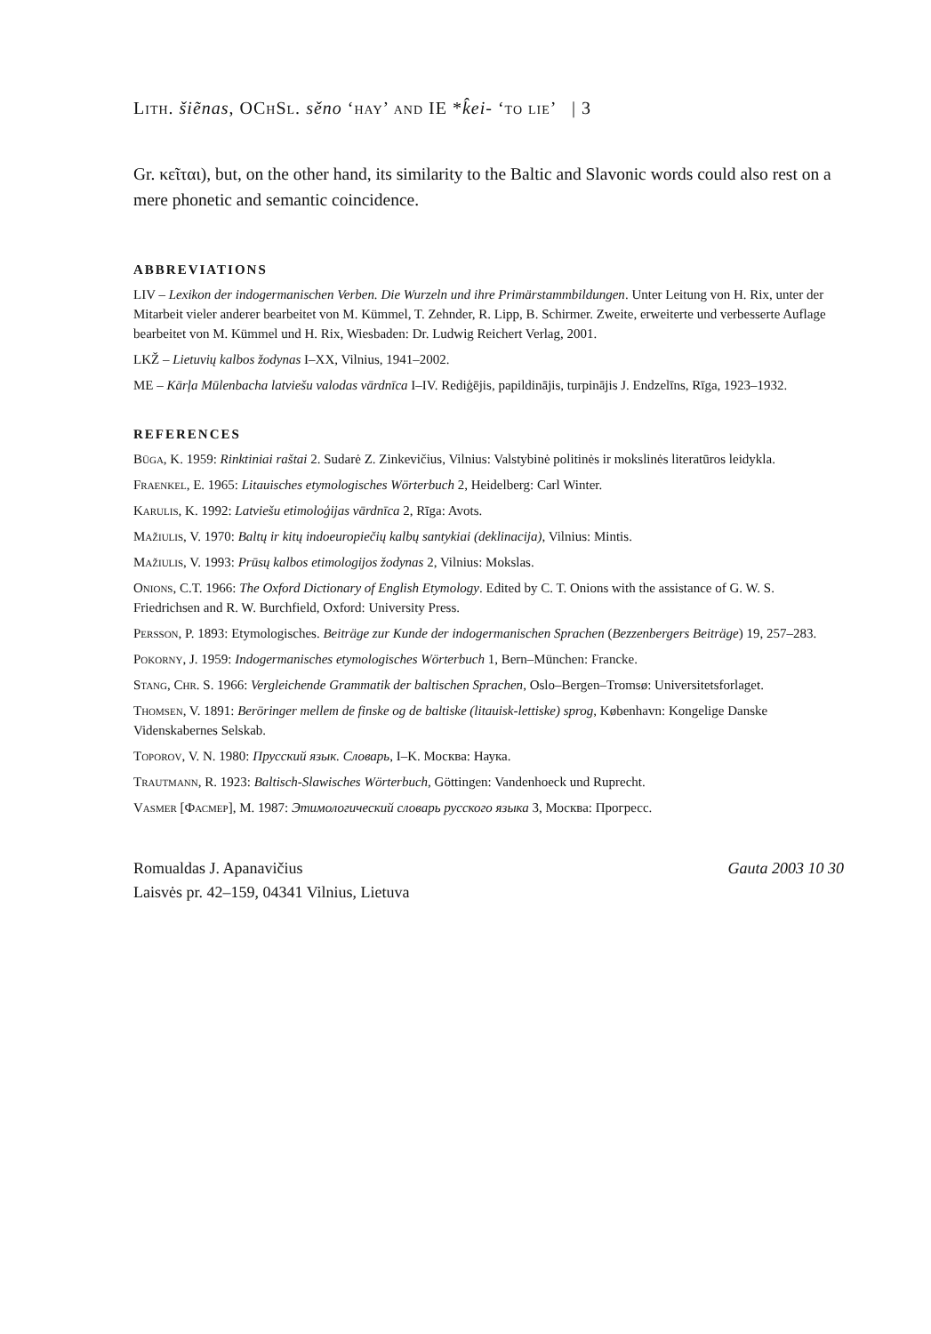Lith. šiẽnas, OChSl. sěno ‘hay’ and IE *k̂ei- ‘to lie’ | 3
Gr. κεῖται), but, on the other hand, its similarity to the Baltic and Slavonic words could also rest on a mere phonetic and semantic coincidence.
ABBREVIATIONS
LIV – Lexikon der indogermanischen Verben. Die Wurzeln und ihre Primärstammbildungen. Unter Leitung von H. Rix, unter der Mitarbeit vieler anderer bearbeitet von M. Kümmel, T. Zehnder, R. Lipp, B. Schirmer. Zweite, erweiterte und verbesserte Auflage bearbeitet von M. Kümmel und H. Rix, Wiesbaden: Dr. Ludwig Reichert Verlag, 2001.
LKŽ – Lietuvių kalbos žodynas I–XX, Vilnius, 1941–2002.
ME – Kārļa Mūlenbacha latviešu valodas vārdnīca I–IV. Rediģējis, papildinājis, turpinājis J. Endzelīns, Rīga, 1923–1932.
REFERENCES
Būga, K. 1959: Rinktiniai raštai 2. Sudarė Z. Zinkevičius, Vilnius: Valstybinė politinės ir mokslinės literatūros leidykla.
Fraenkel, E. 1965: Litauisches etymologisches Wörterbuch 2, Heidelberg: Carl Winter.
Karulis, K. 1992: Latviešu etimoloģijas vārdnīca 2, Rīga: Avots.
Mažiulis, V. 1970: Baltų ir kitų indoeuropiečių kalbų santykiai (deklinacija), Vilnius: Mintis.
Mažiulis, V. 1993: Prūsų kalbos etimologijos žodynas 2, Vilnius: Mokslas.
Onions, C.T. 1966: The Oxford Dictionary of English Etymology. Edited by C. T. Onions with the assistance of G. W. S. Friedrichsen and R. W. Burchfield, Oxford: University Press.
Persson, P. 1893: Etymologisches. Beiträge zur Kunde der indogermanischen Sprachen (Bezzenbergers Beiträge) 19, 257–283.
Pokorny, J. 1959: Indogermanisches etymologisches Wörterbuch 1, Bern–München: Francke.
Stang, Chr. S. 1966: Vergleichende Grammatik der baltischen Sprachen, Oslo–Bergen–Tromsø: Universitetsforlaget.
Thomsen, V. 1891: Beröringer mellem de finske og de baltiske (litauisk-lettiske) sprog, København: Kongelige Danske Videnskabernes Selskab.
Toporov, V. N. 1980: Прусский язык. Словарь, I–K. Москва: Наука.
Trautmann, R. 1923: Baltisch-Slawisches Wörterbuch, Göttingen: Vandenhoeck und Ruprecht.
Vasmer [Фасмер], M. 1987: Этимологический словарь русского языка 3, Москва: Прогресс.
Romualdas J. Apanavičius
Laisvės pr. 42–159, 04341 Vilnius, Lietuva
Gauta 2003 10 30